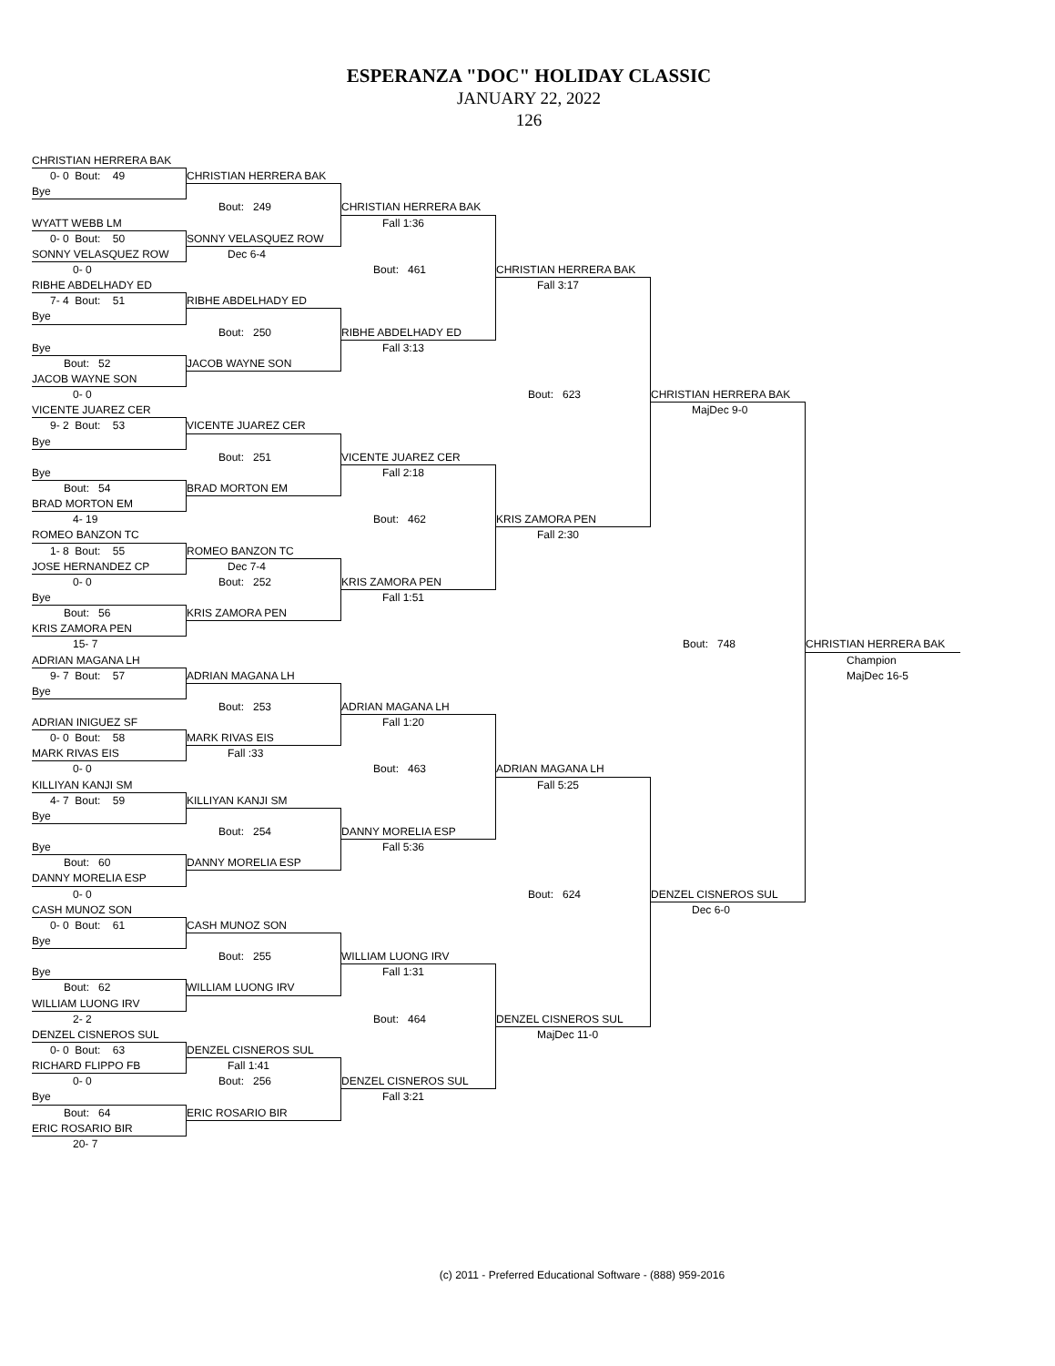ESPERANZA "DOC" HOLIDAY CLASSIC
JANUARY 22, 2022
126
CHRISTIAN HERRERA BAK
0- 0 Bout: 49
CHRISTIAN HERRERA BAK
Bye
Bout: 249
CHRISTIAN HERRERA BAK
WYATT WEBB LM
Fall 1:36
0- 0 Bout: 50
SONNY VELASQUEZ ROW
SONNY VELASQUEZ ROW
Dec 6-4
0- 0
Bout: 461
CHRISTIAN HERRERA BAK
RIBHE ABDELHADY ED
Fall 3:17
7- 4 Bout: 51
RIBHE ABDELHADY ED
Bye
Bout: 250
RIBHE ABDELHADY ED
Bye
Fall 3:13
Bout: 52
JACOB WAYNE SON
JACOB WAYNE SON
0- 0
Bout: 623
CHRISTIAN HERRERA BAK
VICENTE JUAREZ CER
MajDec 9-0
9- 2 Bout: 53
VICENTE JUAREZ CER
Bye
Bout: 251
VICENTE JUAREZ CER
Bye
Fall 2:18
Bout: 54
BRAD MORTON EM
BRAD MORTON EM
4- 19
Bout: 462
KRIS ZAMORA PEN
ROMEO BANZON TC
Fall 2:30
1- 8 Bout: 55
ROMEO BANZON TC
JOSE HERNANDEZ CP
Dec 7-4
0- 0
Bout: 252
KRIS ZAMORA PEN
Bye
Fall 1:51
Bout: 56
KRIS ZAMORA PEN
KRIS ZAMORA PEN
15- 7
Bout: 748
CHRISTIAN HERRERA BAK
ADRIAN MAGANA LH
Champion
9- 7 Bout: 57
ADRIAN MAGANA LH
MajDec 16-5
Bye
Bout: 253
ADRIAN MAGANA LH
ADRIAN INIGUEZ SF
Fall 1:20
0- 0 Bout: 58
MARK RIVAS EIS
MARK RIVAS EIS
Fall :33
0- 0
Bout: 463
ADRIAN MAGANA LH
KILLIYAN KANJI SM
Fall 5:25
4- 7 Bout: 59
KILLIYAN KANJI SM
Bye
Bout: 254
DANNY MORELIA ESP
Bye
Fall 5:36
Bout: 60
DANNY MORELIA ESP
DANNY MORELIA ESP
0- 0
Bout: 624
DENZEL CISNEROS SUL
CASH MUNOZ SON
Dec 6-0
0- 0 Bout: 61
CASH MUNOZ SON
Bye
Bout: 255
WILLIAM LUONG IRV
Bye
Fall 1:31
Bout: 62
WILLIAM LUONG IRV
WILLIAM LUONG IRV
2- 2
Bout: 464
DENZEL CISNEROS SUL
DENZEL CISNEROS SUL
MajDec 11-0
0- 0 Bout: 63
DENZEL CISNEROS SUL
RICHARD FLIPPO FB
Fall 1:41
0- 0
Bout: 256
DENZEL CISNEROS SUL
Bye
Fall 3:21
Bout: 64
ERIC ROSARIO BIR
ERIC ROSARIO BIR
20- 7
(c) 2011 - Preferred Educational Software - (888) 959-2016